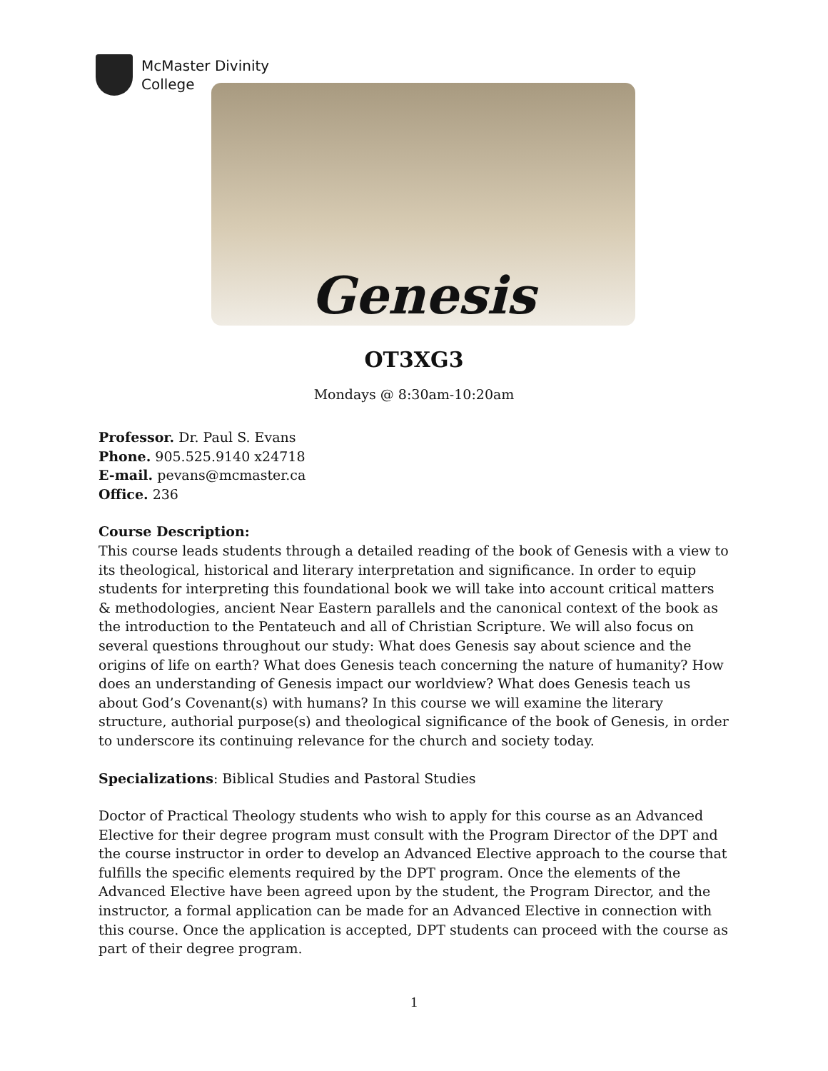McMaster Divinity
College
Genesis
OT3XG3
Mondays @ 8:30am-10:20am
Professor. Dr. Paul S. Evans
Phone. 905.525.9140 x24718
E-mail. pevans@mcmaster.ca
Office. 236
Course Description:
This course leads students through a detailed reading of the book of Genesis with a view to its theological, historical and literary interpretation and significance. In order to equip students for interpreting this foundational book we will take into account critical matters & methodologies, ancient Near Eastern parallels and the canonical context of the book as the introduction to the Pentateuch and all of Christian Scripture. We will also focus on several questions throughout our study: What does Genesis say about science and the origins of life on earth? What does Genesis teach concerning the nature of humanity? How does an understanding of Genesis impact our worldview? What does Genesis teach us about God’s Covenant(s) with humans? In this course we will examine the literary structure, authorial purpose(s) and theological significance of the book of Genesis, in order to underscore its continuing relevance for the church and society today.
Specializations: Biblical Studies and Pastoral Studies
Doctor of Practical Theology students who wish to apply for this course as an Advanced Elective for their degree program must consult with the Program Director of the DPT and the course instructor in order to develop an Advanced Elective approach to the course that fulfills the specific elements required by the DPT program. Once the elements of the Advanced Elective have been agreed upon by the student, the Program Director, and the instructor, a formal application can be made for an Advanced Elective in connection with this course. Once the application is accepted, DPT students can proceed with the course as part of their degree program.
1